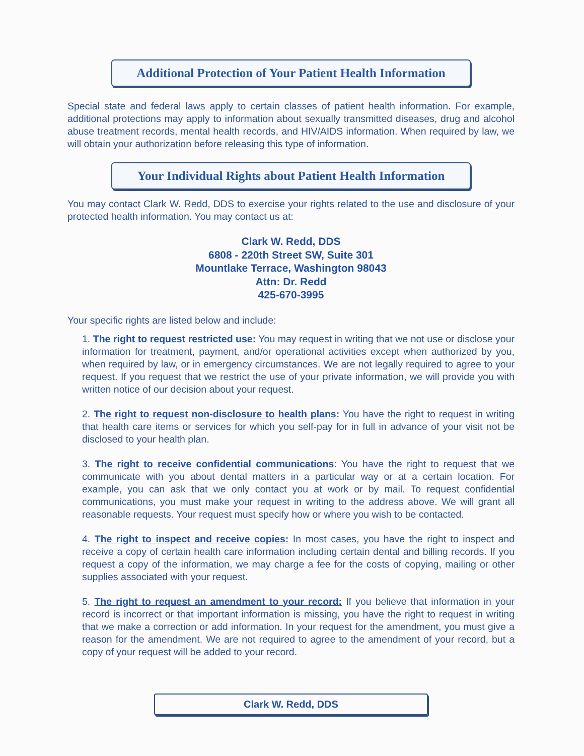Additional Protection of Your Patient Health Information
Special state and federal laws apply to certain classes of patient health information. For example, additional protections may apply to information about sexually transmitted diseases, drug and alcohol abuse treatment records, mental health records, and HIV/AIDS information. When required by law, we will obtain your authorization before releasing this type of information.
Your Individual Rights about Patient Health Information
You may contact Clark W. Redd, DDS to exercise your rights related to the use and disclosure of your protected health information. You may contact us at:
Clark W. Redd, DDS
6808 - 220th Street SW, Suite 301
Mountlake Terrace, Washington 98043
Attn: Dr. Redd
425-670-3995
Your specific rights are listed below and include:
1. The right to request restricted use: You may request in writing that we not use or disclose your information for treatment, payment, and/or operational activities except when authorized by you, when required by law, or in emergency circumstances. We are not legally required to agree to your request. If you request that we restrict the use of your private information, we will provide you with written notice of our decision about your request.
2. The right to request non-disclosure to health plans: You have the right to request in writing that health care items or services for which you self-pay for in full in advance of your visit not be disclosed to your health plan.
3. The right to receive confidential communications: You have the right to request that we communicate with you about dental matters in a particular way or at a certain location. For example, you can ask that we only contact you at work or by mail. To request confidential communications, you must make your request in writing to the address above. We will grant all reasonable requests. Your request must specify how or where you wish to be contacted.
4. The right to inspect and receive copies: In most cases, you have the right to inspect and receive a copy of certain health care information including certain dental and billing records. If you request a copy of the information, we may charge a fee for the costs of copying, mailing or other supplies associated with your request.
5. The right to request an amendment to your record: If you believe that information in your record is incorrect or that important information is missing, you have the right to request in writing that we make a correction or add information. In your request for the amendment, you must give a reason for the amendment. We are not required to agree to the amendment of your record, but a copy of your request will be added to your record.
Clark W. Redd, DDS